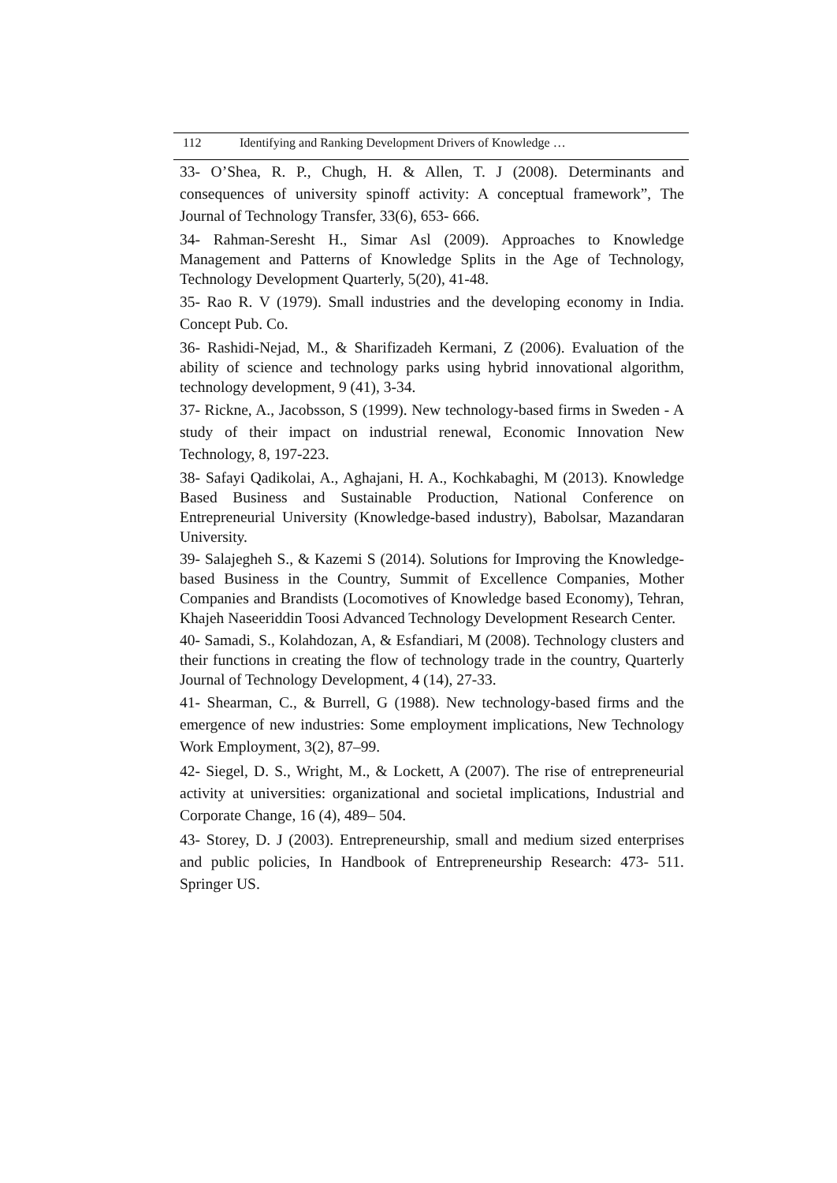112 Identifying and Ranking Development Drivers of Knowledge …
33- O’Shea, R. P., Chugh, H. & Allen, T. J (2008). Determinants and consequences of university spinoff activity: A conceptual framework”, The Journal of Technology Transfer, 33(6), 653- 666.
34- Rahman-Seresht H., Simar Asl (2009). Approaches to Knowledge Management and Patterns of Knowledge Splits in the Age of Technology, Technology Development Quarterly, 5(20), 41-48.
35- Rao R. V (1979). Small industries and the developing economy in India. Concept Pub. Co.
36- Rashidi-Nejad, M., & Sharifizadeh Kermani, Z (2006). Evaluation of the ability of science and technology parks using hybrid innovational algorithm, technology development, 9 (41), 3-34.
37- Rickne, A., Jacobsson, S (1999). New technology-based firms in Sweden - A study of their impact on industrial renewal, Economic Innovation New Technology, 8, 197-223.
38- Safayi Qadikolai, A., Aghajani, H. A., Kochkabaghi, M (2013). Knowledge Based Business and Sustainable Production, National Conference on Entrepreneurial University (Knowledge-based industry), Babolsar, Mazandaran University.
39- Salajegheh S., & Kazemi S (2014). Solutions for Improving the Knowledge-based Business in the Country, Summit of Excellence Companies, Mother Companies and Brandists (Locomotives of Knowledge based Economy), Tehran, Khajeh Naseeriddin Toosi Advanced Technology Development Research Center.
40- Samadi, S., Kolahdozan, A, & Esfandiari, M (2008). Technology clusters and their functions in creating the flow of technology trade in the country, Quarterly Journal of Technology Development, 4 (14), 27-33.
41- Shearman, C., & Burrell, G (1988). New technology-based firms and the emergence of new industries: Some employment implications, New Technology Work Employment, 3(2), 87–99.
42- Siegel, D. S., Wright, M., & Lockett, A (2007). The rise of entrepreneurial activity at universities: organizational and societal implications, Industrial and Corporate Change, 16 (4), 489– 504.
43- Storey, D. J (2003). Entrepreneurship, small and medium sized enterprises and public policies, In Handbook of Entrepreneurship Research: 473- 511. Springer US.